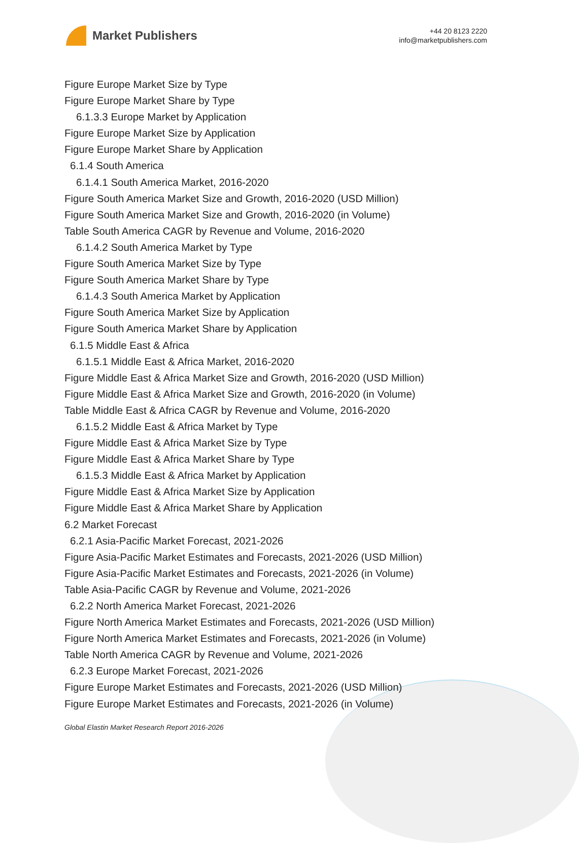Market Publishers
+44 20 8123 2220
info@marketpublishers.com
Figure Europe Market Size by Type
Figure Europe Market Share by Type
6.1.3.3 Europe Market by Application
Figure Europe Market Size by Application
Figure Europe Market Share by Application
6.1.4 South America
6.1.4.1 South America Market, 2016-2020
Figure South America Market Size and Growth, 2016-2020 (USD Million)
Figure South America Market Size and Growth, 2016-2020 (in Volume)
Table South America CAGR by Revenue and Volume, 2016-2020
6.1.4.2 South America Market by Type
Figure South America Market Size by Type
Figure South America Market Share by Type
6.1.4.3 South America Market by Application
Figure South America Market Size by Application
Figure South America Market Share by Application
6.1.5 Middle East & Africa
6.1.5.1 Middle East & Africa Market, 2016-2020
Figure Middle East & Africa Market Size and Growth, 2016-2020 (USD Million)
Figure Middle East & Africa Market Size and Growth, 2016-2020 (in Volume)
Table Middle East & Africa CAGR by Revenue and Volume, 2016-2020
6.1.5.2 Middle East & Africa Market by Type
Figure Middle East & Africa Market Size by Type
Figure Middle East & Africa Market Share by Type
6.1.5.3 Middle East & Africa Market by Application
Figure Middle East & Africa Market Size by Application
Figure Middle East & Africa Market Share by Application
6.2 Market Forecast
6.2.1 Asia-Pacific Market Forecast, 2021-2026
Figure Asia-Pacific Market Estimates and Forecasts, 2021-2026 (USD Million)
Figure Asia-Pacific Market Estimates and Forecasts, 2021-2026 (in Volume)
Table Asia-Pacific CAGR by Revenue and Volume, 2021-2026
6.2.2 North America Market Forecast, 2021-2026
Figure North America Market Estimates and Forecasts, 2021-2026 (USD Million)
Figure North America Market Estimates and Forecasts, 2021-2026 (in Volume)
Table North America CAGR by Revenue and Volume, 2021-2026
6.2.3 Europe Market Forecast, 2021-2026
Figure Europe Market Estimates and Forecasts, 2021-2026 (USD Million)
Figure Europe Market Estimates and Forecasts, 2021-2026 (in Volume)
Global Elastin Market Research Report 2016-2026